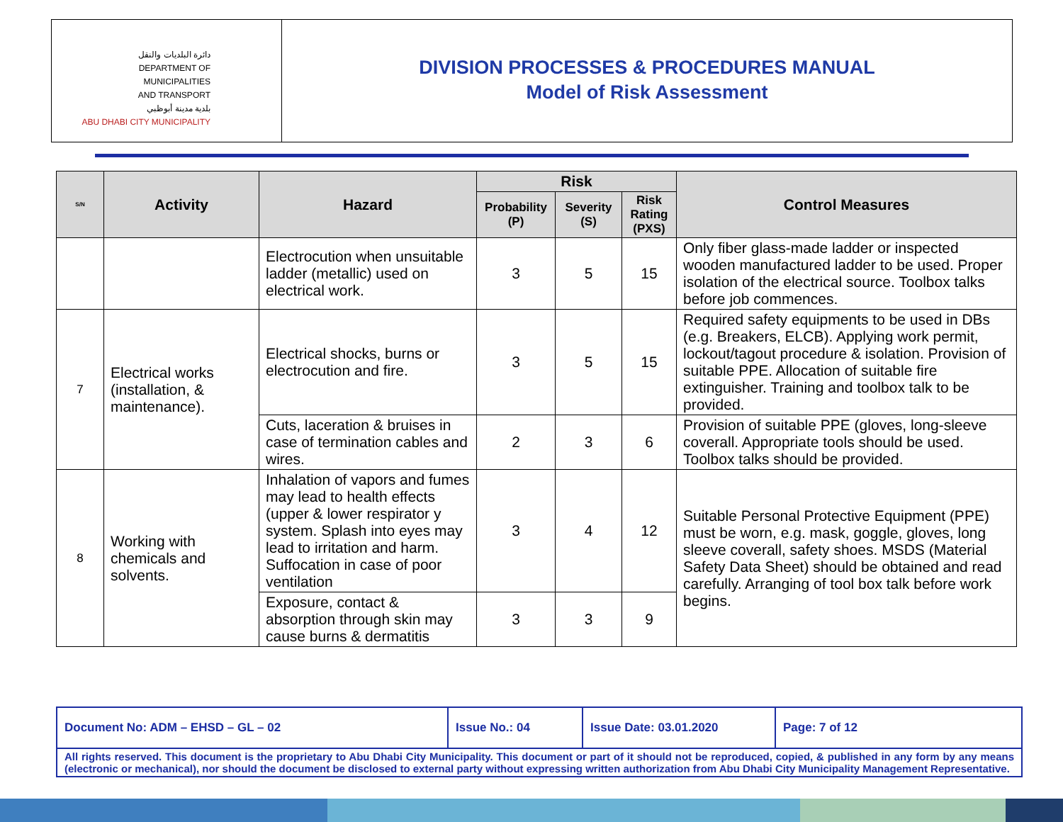دائرة البلديات والنقل
DEPARTMENT OF MUNICIPALITIES
AND TRANSPORT
بلدية مدينة أبوظبي
ABU DHABI CITY MUNICIPALITY
DIVISION PROCESSES & PROCEDURES MANUAL
Model of Risk Assessment
| S/N | Activity | Hazard | Risk | | | Control Measures |
| --- | --- | --- | --- | --- | --- | --- |
| | | | Probability (P) | Severity (S) | Risk Rating (PXS) | |
| | | Electrocution when unsuitable ladder (metallic) used on electrical work. | 3 | 5 | 15 | Only fiber glass-made ladder or inspected wooden manufactured ladder to be used. Proper isolation of the electrical source. Toolbox talks before job commences. |
| 7 | Electrical works (installation, & maintenance). | Electrical shocks, burns or electrocution and fire. | 3 | 5 | 15 | Required safety equipments to be used in DBs (e.g. Breakers, ELCB). Applying work permit, lockout/tagout procedure & isolation. Provision of suitable PPE. Allocation of suitable fire extinguisher. Training and toolbox talk to be provided. |
| | | Cuts, laceration & bruises in case of termination cables and wires. | 2 | 3 | 6 | Provision of suitable PPE (gloves, long-sleeve coverall. Appropriate tools should be used. Toolbox talks should be provided. |
| 8 | Working with chemicals and solvents. | Inhalation of vapors and fumes may lead to health effects (upper & lower respirator y system. Splash into eyes may lead to irritation and harm. Suffocation in case of poor ventilation | 3 | 4 | 12 | Suitable Personal Protective Equipment (PPE) must be worn, e.g. mask, goggle, gloves, long sleeve coverall, safety shoes. MSDS (Material Safety Data Sheet) should be obtained and read carefully. Arranging of tool box talk before work begins. |
| | | Exposure, contact & absorption through skin may cause burns & dermatitis | 3 | 3 | 9 | |
| Document No: ADM – EHSD – GL – 02 | Issue No.: 04 | Issue Date: 03.01.2020 | Page: 7 of 12 |
All rights reserved. This document is the proprietary to Abu Dhabi City Municipality. This document or part of it should not be reproduced, copied, & published in any form by any means (electronic or mechanical), nor should the document be disclosed to external party without expressing written authorization from Abu Dhabi City Municipality Management Representative.